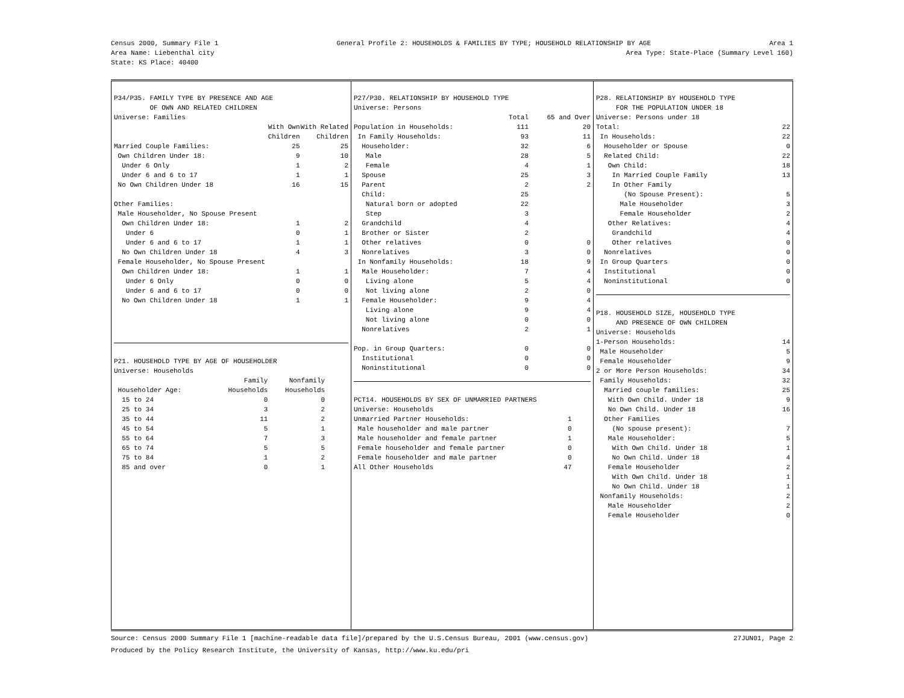Census 2000, Summary File 1 General Profile 2: HOUSEHOLDS & FAMILIES BY TYPE; HOUSEHOLD RELATIONSHIP BY AGE Area 1
Area Name: Liebenthal city Area Type: State-Place (Summary Level 160)
State: KS Place: 40400
P34/P35. FAMILY TYPE BY PRESENCE AND AGE OF OWN AND RELATED CHILDREN Universe: Families
| | With Own | With Related |
| --- | --- | --- |
| | Children | Children |
| Married Couple Families: | 25 | 25 |
| Own Children Under 18: | 9 | 10 |
| Under 6 Only | 1 | 2 |
| Under 6 and 6 to 17 | 1 | 1 |
| No Own Children Under 18 | 16 | 15 |
| Other Families: | | |
| Male Householder, No Spouse Present | | |
| Own Children Under 18: | 1 | 2 |
| Under 6 | 0 | 1 |
| Under 6 and 6 to 17 | 1 | 1 |
| No Own Children Under 18 | 4 | 3 |
| Female Householder, No Spouse Present | | |
| Own Children Under 18: | 1 | 1 |
| Under 6 Only | 0 | 0 |
| Under 6 and 6 to 17 | 0 | 0 |
| No Own Children Under 18 | 1 | 1 |
P21. HOUSEHOLD TYPE BY AGE OF HOUSEHOLDER Universe: Households
| | Family | Nonfamily |
| --- | --- | --- |
| Householder Age: | Households | Households |
| 15 to 24 | 0 | 0 |
| 25 to 34 | 3 | 2 |
| 35 to 44 | 11 | 2 |
| 45 to 54 | 5 | 1 |
| 55 to 64 | 7 | 3 |
| 65 to 74 | 5 | 5 |
| 75 to 84 | 1 | 2 |
| 85 and over | 0 | 1 |
P27/P30. RELATIONSHIP BY HOUSEHOLD TYPE Universe: Persons
| | Total | 65 and Over |
| --- | --- | --- |
| Population in Households: | 111 | 20 |
| In Family Households: | 93 | 11 |
| Householder: | 32 | 6 |
| Male | 28 | 5 |
| Female | 4 | 1 |
| Spouse | 25 | 3 |
| Parent | 2 | 2 |
| Child: | 25 | |
| Natural born or adopted | 22 | |
| Step | 3 | |
| Grandchild | 4 | |
| Brother or Sister | 2 | |
| Other relatives | 0 | 0 |
| Nonrelatives | 3 | 0 |
| In Nonfamily Households: | 18 | 9 |
| Male Householder: | 7 | 4 |
| Living alone | 5 | 4 |
| Not living alone | 2 | 0 |
| Female Householder: | 9 | 4 |
| Living alone | 9 | 4 |
| Not living alone | 0 | 0 |
| Nonrelatives | 2 | 1 |
| Pop. in Group Quarters: | 0 | 0 |
| Institutional | 0 | 0 |
| Noninstitutional | 0 | 0 |
PCT14. HOUSEHOLDS BY SEX OF UNMARRIED PARTNERS Universe: Households
| Unmarried Partner Households: | 1 |
| Male householder and male partner | 0 |
| Male householder and female partner | 1 |
| Female householder and female partner | 0 |
| Female householder and male partner | 0 |
| All Other Households | 47 |
P28. RELATIONSHIP BY HOUSEHOLD TYPE FOR THE POPULATION UNDER 18 Universe: Persons under 18
| Total: | 22 |
| In Households: | 22 |
| Householder or Spouse | 0 |
| Related Child: | 22 |
| Own Child: | 18 |
| In Married Couple Family | 13 |
| In Other Family | |
| (No Spouse Present): | 5 |
| Male Householder | 3 |
| Female Householder | 2 |
| Other Relatives: | 4 |
| Grandchild | 4 |
| Other relatives | 0 |
| Nonrelatives | 0 |
| In Group Quarters | 0 |
| Institutional | 0 |
| Noninstitutional | 0 |
P18. HOUSEHOLD SIZE, HOUSEHOLD TYPE AND PRESENCE OF OWN CHILDREN Universe: Households
| 1-Person Households: | 14 |
| Male Householder | 5 |
| Female Householder | 9 |
| 2 or More Person Households: | 34 |
| Family Households: | 32 |
| Married couple families: | 25 |
| With Own Child. Under 18 | 9 |
| No Own Child. Under 18 | 16 |
| Other Families | |
| (No spouse present): | 7 |
| Male Householder: | 5 |
| With Own Child. Under 18 | 1 |
| No Own Child. Under 18 | 4 |
| Female Householder | 2 |
| With Own Child. Under 18 | 1 |
| No Own Child. Under 18 | 1 |
| Nonfamily Households: | 2 |
| Male Householder | 2 |
| Female Householder | 0 |
Source: Census 2000 Summary File 1 [machine-readable data file]/prepared by the U.S.Census Bureau, 2001 (www.census.gov) 27JUN01, Page 2
Produced by the Policy Research Institute, the University of Kansas, http://www.ku.edu/pri